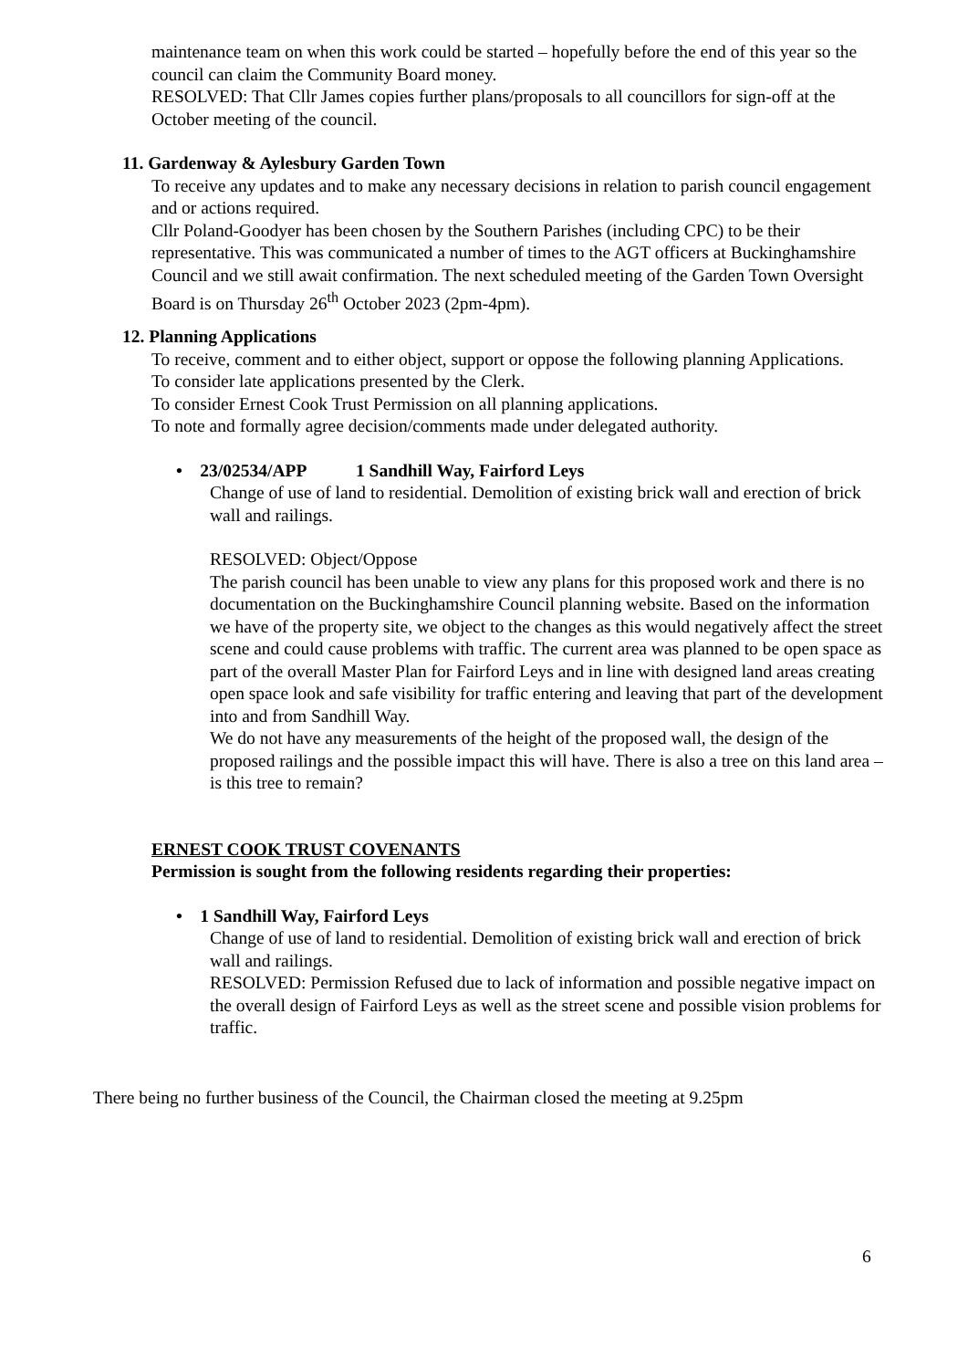maintenance team on when this work could be started – hopefully before the end of this year so the council can claim the Community Board money.
RESOLVED: That Cllr James copies further plans/proposals to all councillors for sign-off at the October meeting of the council.
11. Gardenway & Aylesbury Garden Town
To receive any updates and to make any necessary decisions in relation to parish council engagement and or actions required.
Cllr Poland-Goodyer has been chosen by the Southern Parishes (including CPC) to be their representative. This was communicated a number of times to the AGT officers at Buckinghamshire Council and we still await confirmation. The next scheduled meeting of the Garden Town Oversight Board is on Thursday 26<sup>th</sup> October 2023 (2pm-4pm).
12. Planning Applications
To receive, comment and to either object, support or oppose the following planning Applications.
To consider late applications presented by the Clerk.
To consider Ernest Cook Trust Permission on all planning applications.
To note and formally agree decision/comments made under delegated authority.
• 23/02534/APP 1 Sandhill Way, Fairford Leys
Change of use of land to residential. Demolition of existing brick wall and erection of brick wall and railings.
RESOLVED: Object/Oppose
The parish council has been unable to view any plans for this proposed work and there is no documentation on the Buckinghamshire Council planning website. Based on the information we have of the property site, we object to the changes as this would negatively affect the street scene and could cause problems with traffic. The current area was planned to be open space as part of the overall Master Plan for Fairford Leys and in line with designed land areas creating open space look and safe visibility for traffic entering and leaving that part of the development into and from Sandhill Way.
We do not have any measurements of the height of the proposed wall, the design of the proposed railings and the possible impact this will have. There is also a tree on this land area – is this tree to remain?
ERNEST COOK TRUST COVENANTS
Permission is sought from the following residents regarding their properties:
• 1 Sandhill Way, Fairford Leys
Change of use of land to residential. Demolition of existing brick wall and erection of brick wall and railings.
RESOLVED: Permission Refused due to lack of information and possible negative impact on the overall design of Fairford Leys as well as the street scene and possible vision problems for traffic.
There being no further business of the Council, the Chairman closed the meeting at 9.25pm
6